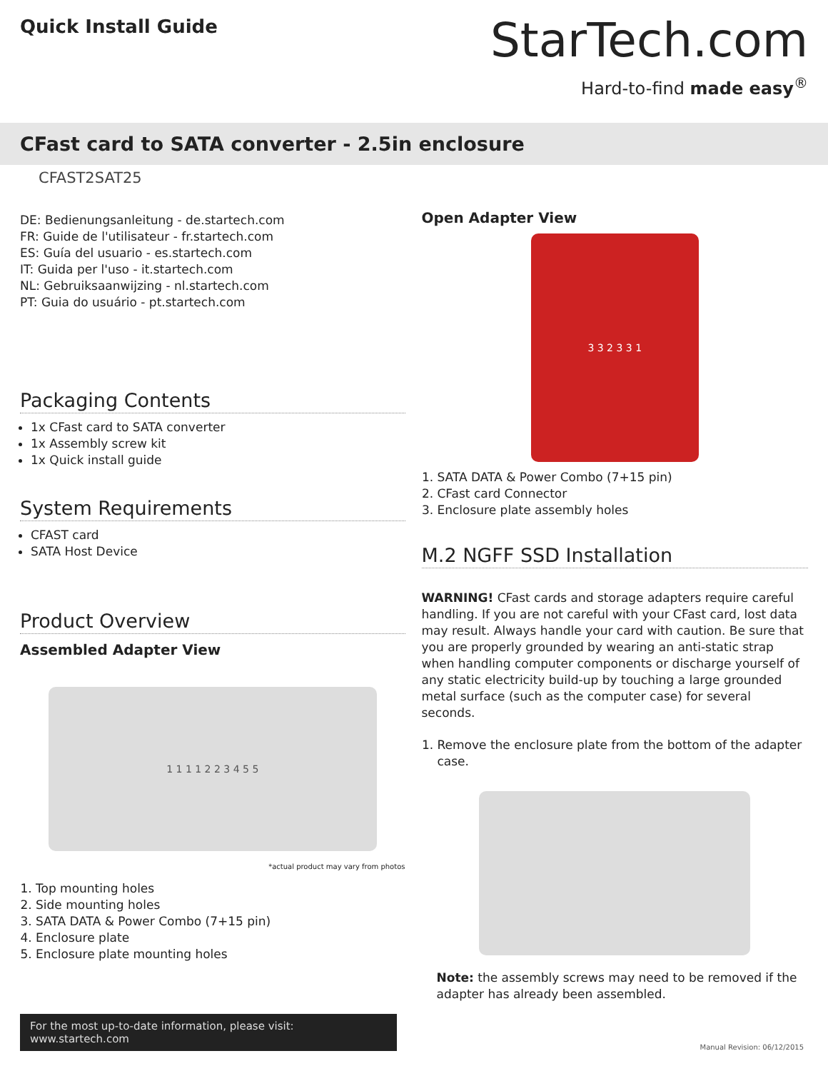Quick Install Guide
StarTech.com
Hard-to-find made easy<sup>®</sup>
CFast card to SATA converter - 2.5in enclosure
CFAST2SAT25
DE: Bedienungsanleitung - de.startech.com
FR: Guide de l'utilisateur - fr.startech.com
ES: Guía del usuario - es.startech.com
IT: Guida per l'uso - it.startech.com
NL: Gebruiksaanwijzing - nl.startech.com
PT: Guia do usuário - pt.startech.com
Packaging Contents
1x CFast card to SATA converter
1x Assembly screw kit
1x Quick install guide
System Requirements
CFAST card
SATA Host Device
Product Overview
Assembled Adapter View
1 1 1 1 2 2 3 4 5 5
*actual product may vary from photos
1. Top mounting holes
2. Side mounting holes
3. SATA DATA & Power Combo (7+15 pin)
4. Enclosure plate
5. Enclosure plate mounting holes
Open Adapter View
3 3 2 3 3 1
1. SATA DATA & Power Combo (7+15 pin)
2. CFast card Connector
3. Enclosure plate assembly holes
M.2 NGFF SSD Installation
WARNING! CFast cards and storage adapters require careful handling. If you are not careful with your CFast card, lost data may result. Always handle your card with caution. Be sure that you are properly grounded by wearing an anti-static strap when handling computer components or discharge yourself of any static electricity build-up by touching a large grounded metal surface (such as the computer case) for several seconds.
1. Remove the enclosure plate from the bottom of the adapter case.
Note: the assembly screws may need to be removed if the adapter has already been assembled.
For the most up-to-date information, please visit: www.startech.com
Manual Revision: 06/12/2015